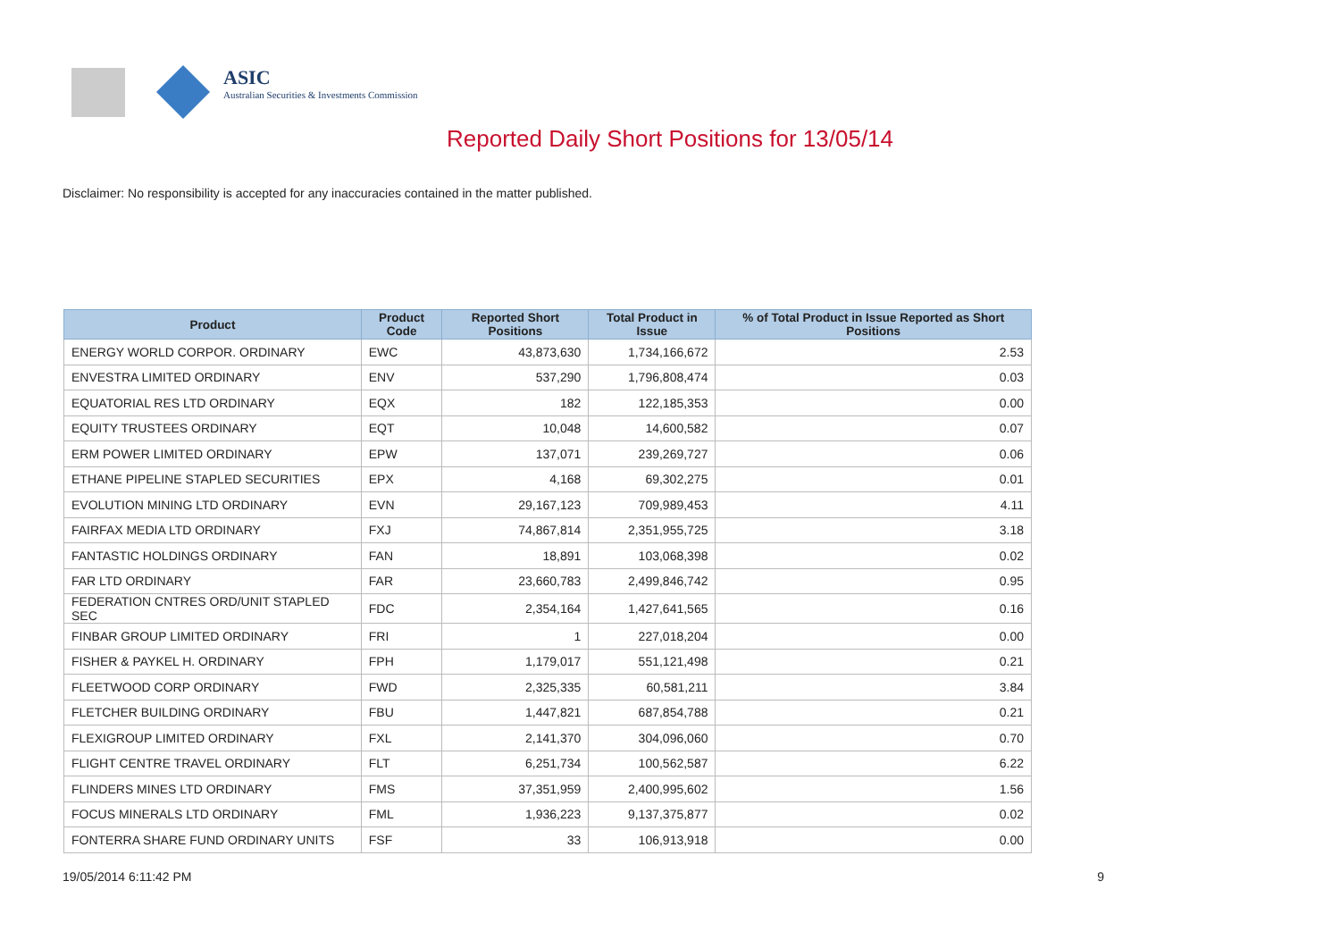ASIC
Australian Securities & Investments Commission
Reported Daily Short Positions for 13/05/14
Disclaimer: No responsibility is accepted for any inaccuracies contained in the matter published.
| Product | Product Code | Reported Short Positions | Total Product in Issue | % of Total Product in Issue Reported as Short Positions |
| --- | --- | --- | --- | --- |
| ENERGY WORLD CORPOR. ORDINARY | EWC | 43,873,630 | 1,734,166,672 | 2.53 |
| ENVESTRA LIMITED ORDINARY | ENV | 537,290 | 1,796,808,474 | 0.03 |
| EQUATORIAL RES LTD ORDINARY | EQX | 182 | 122,185,353 | 0.00 |
| EQUITY TRUSTEES ORDINARY | EQT | 10,048 | 14,600,582 | 0.07 |
| ERM POWER LIMITED ORDINARY | EPW | 137,071 | 239,269,727 | 0.06 |
| ETHANE PIPELINE STAPLED SECURITIES | EPX | 4,168 | 69,302,275 | 0.01 |
| EVOLUTION MINING LTD ORDINARY | EVN | 29,167,123 | 709,989,453 | 4.11 |
| FAIRFAX MEDIA LTD ORDINARY | FXJ | 74,867,814 | 2,351,955,725 | 3.18 |
| FANTASTIC HOLDINGS ORDINARY | FAN | 18,891 | 103,068,398 | 0.02 |
| FAR LTD ORDINARY | FAR | 23,660,783 | 2,499,846,742 | 0.95 |
| FEDERATION CNTRES ORD/UNIT STAPLED SEC | FDC | 2,354,164 | 1,427,641,565 | 0.16 |
| FINBAR GROUP LIMITED ORDINARY | FRI | 1 | 227,018,204 | 0.00 |
| FISHER & PAYKEL H. ORDINARY | FPH | 1,179,017 | 551,121,498 | 0.21 |
| FLEETWOOD CORP ORDINARY | FWD | 2,325,335 | 60,581,211 | 3.84 |
| FLETCHER BUILDING ORDINARY | FBU | 1,447,821 | 687,854,788 | 0.21 |
| FLEXIGROUP LIMITED ORDINARY | FXL | 2,141,370 | 304,096,060 | 0.70 |
| FLIGHT CENTRE TRAVEL ORDINARY | FLT | 6,251,734 | 100,562,587 | 6.22 |
| FLINDERS MINES LTD ORDINARY | FMS | 37,351,959 | 2,400,995,602 | 1.56 |
| FOCUS MINERALS LTD ORDINARY | FML | 1,936,223 | 9,137,375,877 | 0.02 |
| FONTERRA SHARE FUND ORDINARY UNITS | FSF | 33 | 106,913,918 | 0.00 |
19/05/2014 6:11:42 PM 9